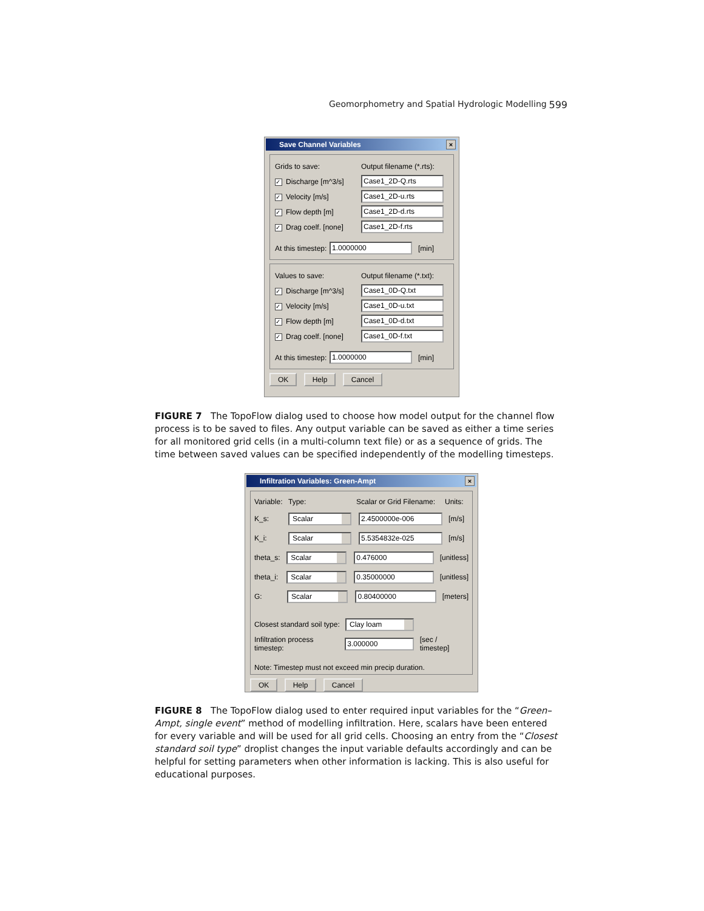Geomorphometry and Spatial Hydrologic Modelling 599
Save Channel Variables ×
Grids to save: Output filename (*.rts):
✓ Discharge [m^3/s] Case1_2D-Q.rts
✓ Velocity [m/s] Case1_2D-u.rts
✓ Flow depth [m] Case1_2D-d.rts
✓ Drag coelf. [none] Case1_2D-f.rts
At this timestep: 1.0000000 [min]
Values to save: Output filename (*.txt):
✓ Discharge [m^3/s] Case1_0D-Q.txt
✓ Velocity [m/s] Case1_0D-u.txt
✓ Flow depth [m] Case1_0D-d.txt
✓ Drag coelf. [none] Case1_0D-f.txt
At this timestep: 1.0000000 [min]
OK Help Cancel
FIGURE 7 The TopoFlow dialog used to choose how model output for the channel flow process is to be saved to files. Any output variable can be saved as either a time series for all monitored grid cells (in a multi-column text file) or as a sequence of grids. The time between saved values can be specified independently of the modelling timesteps.
Infiltration Variables: Green-Ampt ×
Variable: Type: Scalar or Grid Filename: Units:
K_s: Scalar 2.4500000e-006 [m/s]
K_i: Scalar 5.5354832e-025 [m/s]
theta_s: Scalar 0.476000 [unitless]
theta_i: Scalar 0.35000000 [unitless]
G: Scalar 0.80400000 [meters]
Closest standard soil type: Clay loam
Infiltration process timestep: 3.000000 [sec / timestep]
Note: Timestep must not exceed min precip duration.
OK Help Cancel
FIGURE 8 The TopoFlow dialog used to enter required input variables for the “Green–Ampt, single event” method of modelling infiltration. Here, scalars have been entered for every variable and will be used for all grid cells. Choosing an entry from the “Closest standard soil type” droplist changes the input variable defaults accordingly and can be helpful for setting parameters when other information is lacking. This is also useful for educational purposes.